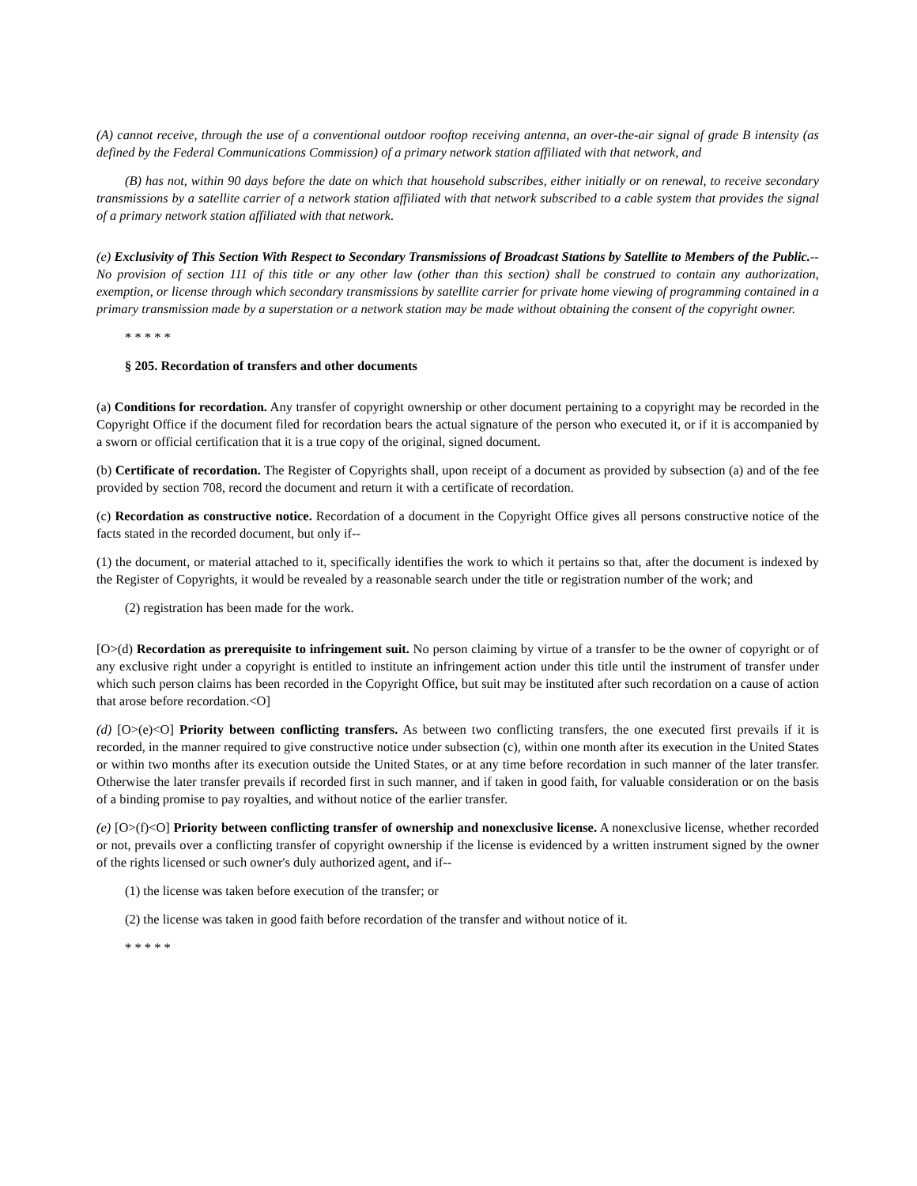(A) cannot receive, through the use of a conventional outdoor rooftop receiving antenna, an over-the-air signal of grade B intensity (as defined by the Federal Communications Commission) of a primary network station affiliated with that network, and
(B) has not, within 90 days before the date on which that household subscribes, either initially or on renewal, to receive secondary transmissions by a satellite carrier of a network station affiliated with that network subscribed to a cable system that provides the signal of a primary network station affiliated with that network.
(e) Exclusivity of This Section With Respect to Secondary Transmissions of Broadcast Stations by Satellite to Members of the Public.--No provision of section 111 of this title or any other law (other than this section) shall be construed to contain any authorization, exemption, or license through which secondary transmissions by satellite carrier for private home viewing of programming contained in a primary transmission made by a superstation or a network station may be made without obtaining the consent of the copyright owner.
* * * * *
§ 205. Recordation of transfers and other documents
(a) Conditions for recordation. Any transfer of copyright ownership or other document pertaining to a copyright may be recorded in the Copyright Office if the document filed for recordation bears the actual signature of the person who executed it, or if it is accompanied by a sworn or official certification that it is a true copy of the original, signed document.
(b) Certificate of recordation. The Register of Copyrights shall, upon receipt of a document as provided by subsection (a) and of the fee provided by section 708, record the document and return it with a certificate of recordation.
(c) Recordation as constructive notice. Recordation of a document in the Copyright Office gives all persons constructive notice of the facts stated in the recorded document, but only if--
(1) the document, or material attached to it, specifically identifies the work to which it pertains so that, after the document is indexed by the Register of Copyrights, it would be revealed by a reasonable search under the title or registration number of the work; and
(2) registration has been made for the work.
[O>(d) Recordation as prerequisite to infringement suit. No person claiming by virtue of a transfer to be the owner of copyright or of any exclusive right under a copyright is entitled to institute an infringement action under this title until the instrument of transfer under which such person claims has been recorded in the Copyright Office, but suit may be instituted after such recordation on a cause of action that arose before recordation.<O]
(d) [O>(e)<O] Priority between conflicting transfers. As between two conflicting transfers, the one executed first prevails if it is recorded, in the manner required to give constructive notice under subsection (c), within one month after its execution in the United States or within two months after its execution outside the United States, or at any time before recordation in such manner of the later transfer. Otherwise the later transfer prevails if recorded first in such manner, and if taken in good faith, for valuable consideration or on the basis of a binding promise to pay royalties, and without notice of the earlier transfer.
(e) [O>(f)<O] Priority between conflicting transfer of ownership and nonexclusive license. A nonexclusive license, whether recorded or not, prevails over a conflicting transfer of copyright ownership if the license is evidenced by a written instrument signed by the owner of the rights licensed or such owner's duly authorized agent, and if--
(1) the license was taken before execution of the transfer; or
(2) the license was taken in good faith before recordation of the transfer and without notice of it.
* * * * *